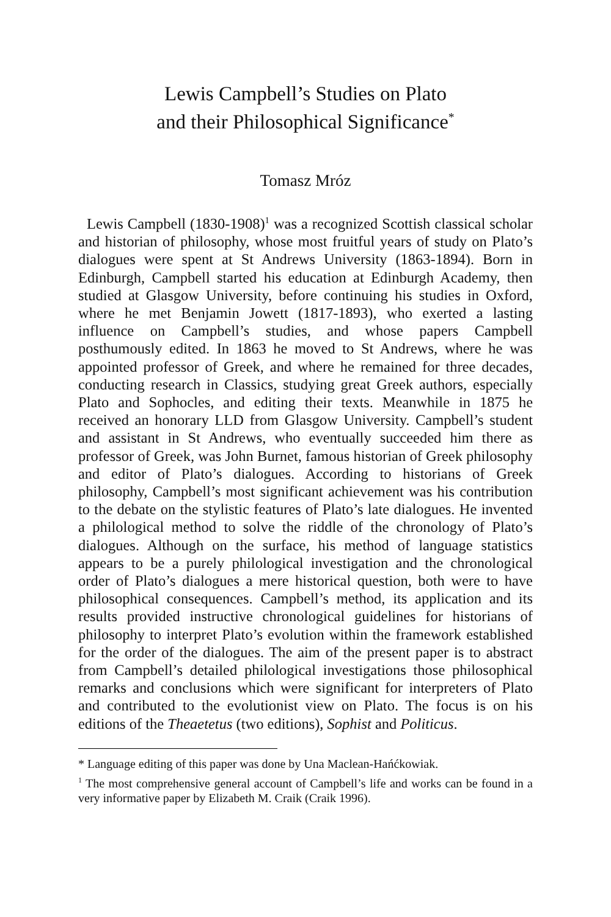Lewis Campbell’s Studies on Plato
and their Philosophical Significance<sup>*</sup>
Tomasz Mróz
Lewis Campbell (1830-1908)<sup>1</sup> was a recognized Scottish classical scholar and historian of philosophy, whose most fruitful years of study on Plato’s dialogues were spent at St Andrews University (1863-1894). Born in Edinburgh, Campbell started his education at Edinburgh Academy, then studied at Glasgow University, before continuing his studies in Oxford, where he met Benjamin Jowett (1817-1893), who exerted a lasting influence on Campbell’s studies, and whose papers Campbell posthumously edited. In 1863 he moved to St Andrews, where he was appointed professor of Greek, and where he remained for three decades, conducting research in Classics, studying great Greek authors, especially Plato and Sophocles, and editing their texts. Meanwhile in 1875 he received an honorary LLD from Glasgow University. Campbell’s student and assistant in St Andrews, who eventually succeeded him there as professor of Greek, was John Burnet, famous historian of Greek philosophy and editor of Plato’s dialogues. According to historians of Greek philosophy, Campbell’s most significant achievement was his contribution to the debate on the stylistic features of Plato’s late dialogues. He invented a philological method to solve the riddle of the chronology of Plato’s dialogues. Although on the surface, his method of language statistics appears to be a purely philological investigation and the chronological order of Plato’s dialogues a mere historical question, both were to have philosophical consequences. Campbell’s method, its application and its results provided instructive chronological guidelines for historians of philosophy to interpret Plato’s evolution within the framework established for the order of the dialogues. The aim of the present paper is to abstract from Campbell’s detailed philological investigations those philosophical remarks and conclusions which were significant for interpreters of Plato and contributed to the evolutionist view on Plato. The focus is on his editions of the Theaetetus (two editions), Sophist and Politicus.
* Language editing of this paper was done by Una Maclean-Hańćkowiak.
<sup>1</sup> The most comprehensive general account of Campbell’s life and works can be found in a very informative paper by Elizabeth M. Craik (Craik 1996).